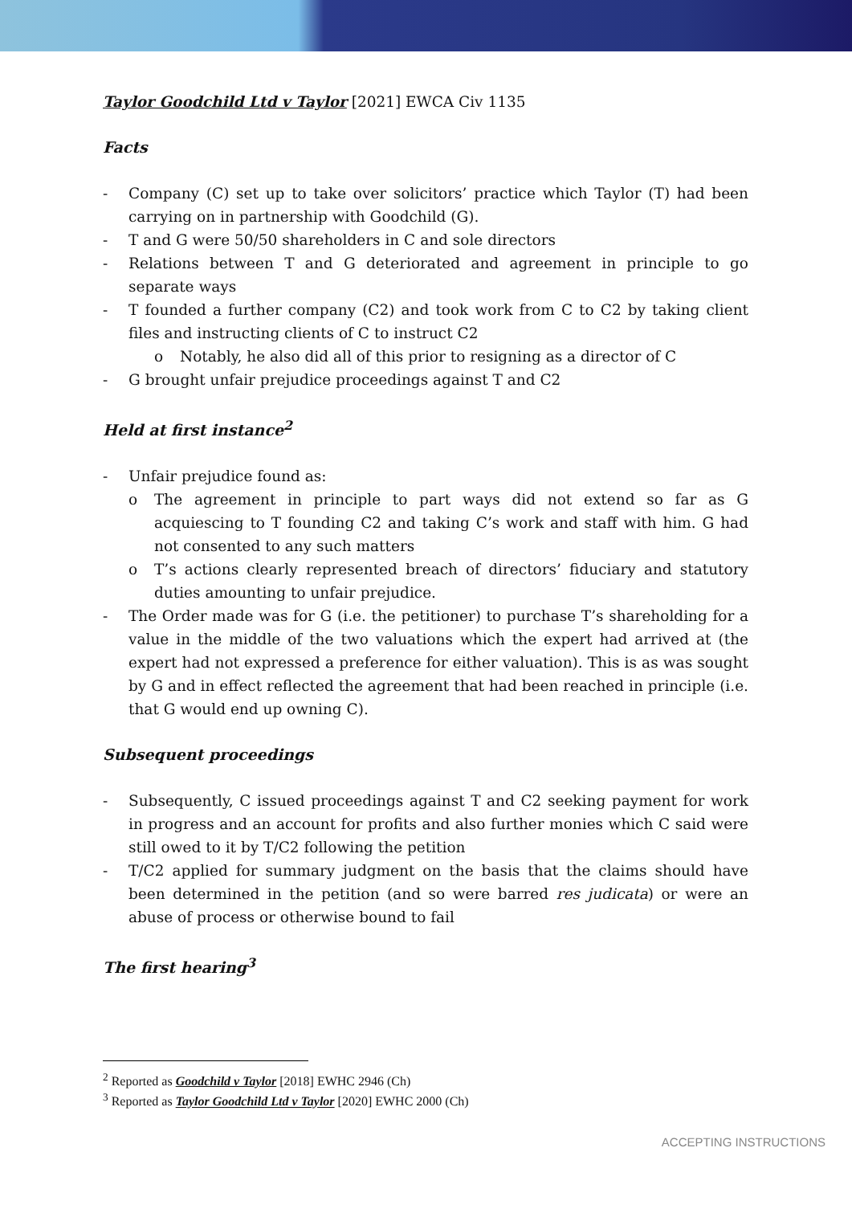Taylor Goodchild Ltd v Taylor [2021] EWCA Civ 1135
Facts
- Company (C) set up to take over solicitors’ practice which Taylor (T) had been carrying on in partnership with Goodchild (G).
- T and G were 50/50 shareholders in C and sole directors
- Relations between T and G deteriorated and agreement in principle to go separate ways
- T founded a further company (C2) and took work from C to C2 by taking client files and instructing clients of C to instruct C2
o Notably, he also did all of this prior to resigning as a director of C
- G brought unfair prejudice proceedings against T and C2
Held at first instance<sup>2</sup>
- Unfair prejudice found as:
o The agreement in principle to part ways did not extend so far as G acquiescing to T founding C2 and taking C’s work and staff with him. G had not consented to any such matters
o T’s actions clearly represented breach of directors’ fiduciary and statutory duties amounting to unfair prejudice.
- The Order made was for G (i.e. the petitioner) to purchase T’s shareholding for a value in the middle of the two valuations which the expert had arrived at (the expert had not expressed a preference for either valuation). This is as was sought by G and in effect reflected the agreement that had been reached in principle (i.e. that G would end up owning C).
Subsequent proceedings
- Subsequently, C issued proceedings against T and C2 seeking payment for work in progress and an account for profits and also further monies which C said were still owed to it by T/C2 following the petition
- T/C2 applied for summary judgment on the basis that the claims should have been determined in the petition (and so were barred res judicata) or were an abuse of process or otherwise bound to fail
The first hearing<sup>3</sup>
<sup>2</sup> Reported as Goodchild v Taylor [2018] EWHC 2946 (Ch)
<sup>3</sup> Reported as Taylor Goodchild Ltd v Taylor [2020] EWHC 2000 (Ch)
ACCEPTING INSTRUCTIONS